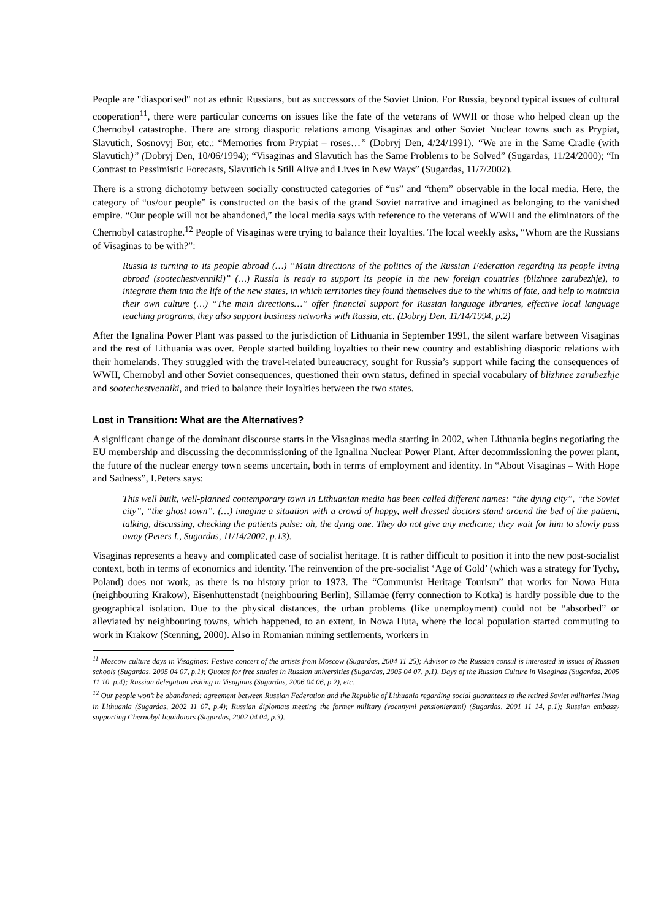People are "diasporised" not as ethnic Russians, but as successors of the Soviet Union. For Russia, beyond typical issues of cultural cooperation<sup>11</sup>, there were particular concerns on issues like the fate of the veterans of WWII or those who helped clean up the Chernobyl catastrophe. There are strong diasporic relations among Visaginas and other Soviet Nuclear towns such as Prypiat, Slavutich, Sosnovyj Bor, etc.: “Memories from Prypiat – roses…” (Dobryj Den, 4/24/1991). “We are in the Same Cradle (with Slavutich)” (Dobryj Den, 10/06/1994); “Visaginas and Slavutich has the Same Problems to be Solved” (Sugardas, 11/24/2000); “In Contrast to Pessimistic Forecasts, Slavutich is Still Alive and Lives in New Ways” (Sugardas, 11/7/2002).
There is a strong dichotomy between socially constructed categories of “us” and “them” observable in the local media. Here, the category of “us/our people” is constructed on the basis of the grand Soviet narrative and imagined as belonging to the vanished empire. “Our people will not be abandoned,” the local media says with reference to the veterans of WWII and the eliminators of the Chernobyl catastrophe.<sup>12</sup> People of Visaginas were trying to balance their loyalties. The local weekly asks, “Whom are the Russians of Visaginas to be with?”:
Russia is turning to its people abroad (…) “Main directions of the politics of the Russian Federation regarding its people living abroad (sootechestvenniki)” (…) Russia is ready to support its people in the new foreign countries (blizhnee zarubezhje), to integrate them into the life of the new states, in which territories they found themselves due to the whims of fate, and help to maintain their own culture (…) “The main directions…” offer financial support for Russian language libraries, effective local language teaching programs, they also support business networks with Russia, etc. (Dobryj Den, 11/14/1994, p.2)
After the Ignalina Power Plant was passed to the jurisdiction of Lithuania in September 1991, the silent warfare between Visaginas and the rest of Lithuania was over. People started building loyalties to their new country and establishing diasporic relations with their homelands. They struggled with the travel-related bureaucracy, sought for Russia’s support while facing the consequences of WWII, Chernobyl and other Soviet consequences, questioned their own status, defined in special vocabulary of blizhnee zarubezhje and sootechestvenniki, and tried to balance their loyalties between the two states.
Lost in Transition: What are the Alternatives?
A significant change of the dominant discourse starts in the Visaginas media starting in 2002, when Lithuania begins negotiating the EU membership and discussing the decommissioning of the Ignalina Nuclear Power Plant. After decommissioning the power plant, the future of the nuclear energy town seems uncertain, both in terms of employment and identity. In “About Visaginas – With Hope and Sadness”, I.Peters says:
This well built, well-planned contemporary town in Lithuanian media has been called different names: “the dying city”, “the Soviet city”, “the ghost town”. (…) imagine a situation with a crowd of happy, well dressed doctors stand around the bed of the patient, talking, discussing, checking the patients pulse: oh, the dying one. They do not give any medicine; they wait for him to slowly pass away (Peters I., Sugardas, 11/14/2002, p.13).
Visaginas represents a heavy and complicated case of socialist heritage. It is rather difficult to position it into the new post-socialist context, both in terms of economics and identity. The reinvention of the pre-socialist ‘Age of Gold’ (which was a strategy for Tychy, Poland) does not work, as there is no history prior to 1973. The “Communist Heritage Tourism” that works for Nowa Huta (neighbouring Krakow), Eisenhuttenstadt (neighbouring Berlin), Sillamäe (ferry connection to Kotka) is hardly possible due to the geographical isolation. Due to the physical distances, the urban problems (like unemployment) could not be “absorbed” or alleviated by neighbouring towns, which happened, to an extent, in Nowa Huta, where the local population started commuting to work in Krakow (Stenning, 2000). Also in Romanian mining settlements, workers in
<sup>11</sup> Moscow culture days in Visaginas: Festive concert of the artists from Moscow (Sugardas, 2004 11 25); Advisor to the Russian consul is interested in issues of Russian schools (Sugardas, 2005 04 07, p.1); Quotas for free studies in Russian universities (Sugardas, 2005 04 07, p.1), Days of the Russian Culture in Visaginas (Sugardas, 2005 11 10. p.4); Russian delegation visiting in Visaginas (Sugardas, 2006 04 06, p.2), etc.
<sup>12</sup> Our people won’t be abandoned: agreement between Russian Federation and the Republic of Lithuania regarding social guarantees to the retired Soviet militaries living in Lithuania (Sugardas, 2002 11 07, p.4); Russian diplomats meeting the former military (voennymi pensionierami) (Sugardas, 2001 11 14, p.1); Russian embassy supporting Chernobyl liquidators (Sugardas, 2002 04 04, p.3).